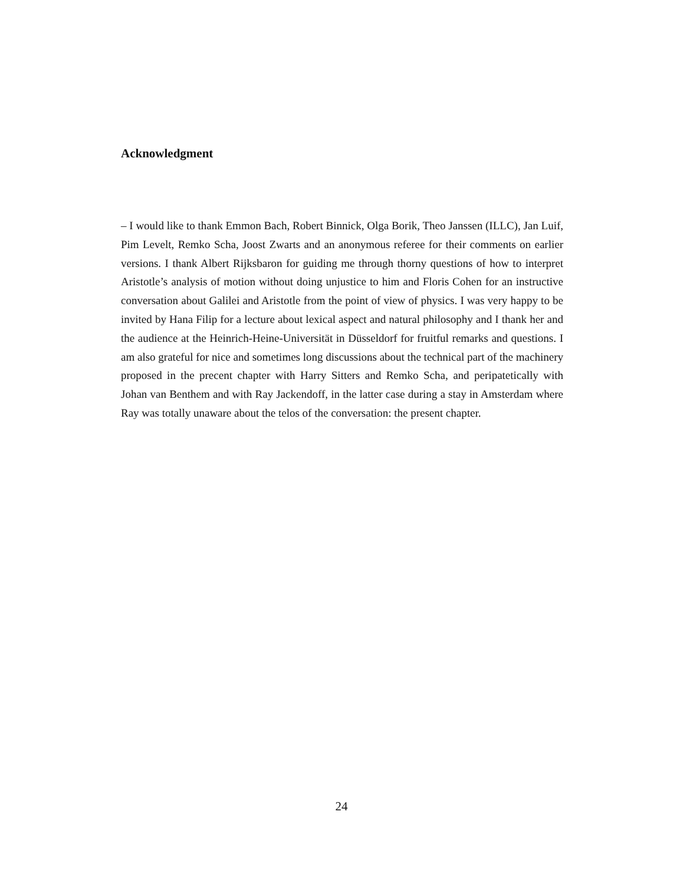Acknowledgment
– I would like to thank Emmon Bach, Robert Binnick, Olga Borik, Theo Janssen (ILLC), Jan Luif, Pim Levelt, Remko Scha, Joost Zwarts and an anonymous referee for their comments on earlier versions. I thank Albert Rijksbaron for guiding me through thorny questions of how to interpret Aristotle’s analysis of motion without doing unjustice to him and Floris Cohen for an instructive conversation about Galilei and Aristotle from the point of view of physics. I was very happy to be invited by Hana Filip for a lecture about lexical aspect and natural philosophy and I thank her and the audience at the Heinrich-Heine-Universität in Düsseldorf for fruitful remarks and questions. I am also grateful for nice and sometimes long discussions about the technical part of the machinery proposed in the precent chapter with Harry Sitters and Remko Scha, and peripatetically with Johan van Benthem and with Ray Jackendoff, in the latter case during a stay in Amsterdam where Ray was totally unaware about the telos of the conversation: the present chapter.
24